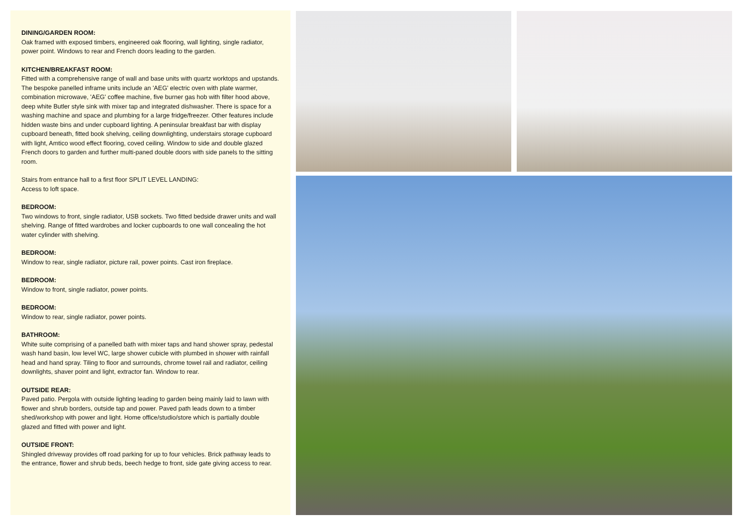DINING/GARDEN ROOM:
Oak framed with exposed timbers, engineered oak flooring, wall lighting, single radiator, power point. Windows to rear and French doors leading to the garden.
KITCHEN/BREAKFAST ROOM:
Fitted with a comprehensive range of wall and base units with quartz worktops and upstands. The bespoke panelled inframe units include an 'AEG' electric oven with plate warmer, combination microwave, 'AEG' coffee machine, five burner gas hob with filter hood above, deep white Butler style sink with mixer tap and integrated dishwasher. There is space for a washing machine and space and plumbing for a large fridge/freezer. Other features include hidden waste bins and under cupboard lighting. A peninsular breakfast bar with display cupboard beneath, fitted book shelving, ceiling downlighting, understairs storage cupboard with light, Amtico wood effect flooring, coved ceiling. Window to side and double glazed French doors to garden and further multi-paned double doors with side panels to the sitting room.
Stairs from entrance hall to a first floor SPLIT LEVEL LANDING:
Access to loft space.
BEDROOM:
Two windows to front, single radiator, USB sockets. Two fitted bedside drawer units and wall shelving. Range of fitted wardrobes and locker cupboards to one wall concealing the hot water cylinder with shelving.
BEDROOM:
Window to rear, single radiator, picture rail, power points. Cast iron fireplace.
BEDROOM:
Window to front, single radiator, power points.
BEDROOM:
Window to rear, single radiator, power points.
BATHROOM:
White suite comprising of a panelled bath with mixer taps and hand shower spray, pedestal wash hand basin, low level WC, large shower cubicle with plumbed in shower with rainfall head and hand spray. Tiling to floor and surrounds, chrome towel rail and radiator, ceiling downlights, shaver point and light, extractor fan. Window to rear.
OUTSIDE REAR:
Paved patio. Pergola with outside lighting leading to garden being mainly laid to lawn with flower and shrub borders, outside tap and power. Paved path leads down to a timber shed/workshop with power and light. Home office/studio/store which is partially double glazed and fitted with power and light.
OUTSIDE FRONT:
Shingled driveway provides off road parking for up to four vehicles. Brick pathway leads to the entrance, flower and shrub beds, beech hedge to front, side gate giving access to rear.